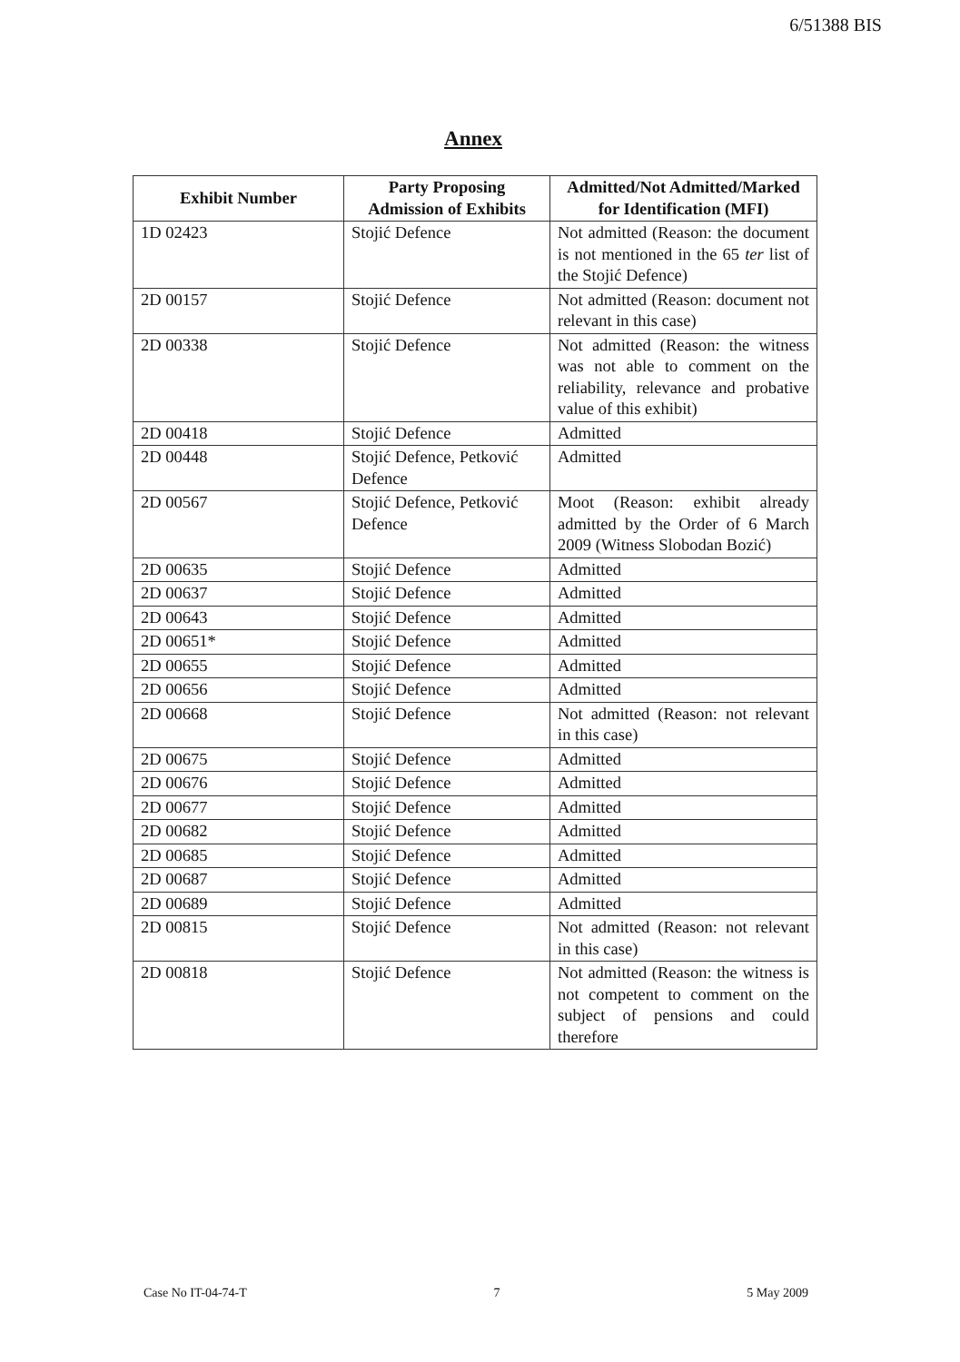6/51388 BIS
Annex
| Exhibit Number | Party Proposing Admission of Exhibits | Admitted/Not Admitted/Marked for Identification (MFI) |
| --- | --- | --- |
| 1D 02423 | Stojić Defence | Not admitted (Reason: the document is not mentioned in the 65 ter list of the Stojić Defence) |
| 2D 00157 | Stojić Defence | Not admitted (Reason: document not relevant in this case) |
| 2D 00338 | Stojić Defence | Not admitted (Reason: the witness was not able to comment on the reliability, relevance and probative value of this exhibit) |
| 2D 00418 | Stojić Defence | Admitted |
| 2D 00448 | Stojić Defence, Petković Defence | Admitted |
| 2D 00567 | Stojić Defence, Petković Defence | Moot (Reason: exhibit already admitted by the Order of 6 March 2009 (Witness Slobodan Bozić) |
| 2D 00635 | Stojić Defence | Admitted |
| 2D 00637 | Stojić Defence | Admitted |
| 2D 00643 | Stojić Defence | Admitted |
| 2D 00651* | Stojić Defence | Admitted |
| 2D 00655 | Stojić Defence | Admitted |
| 2D 00656 | Stojić Defence | Admitted |
| 2D 00668 | Stojić Defence | Not admitted (Reason: not relevant in this case) |
| 2D 00675 | Stojić Defence | Admitted |
| 2D 00676 | Stojić Defence | Admitted |
| 2D 00677 | Stojić Defence | Admitted |
| 2D 00682 | Stojić Defence | Admitted |
| 2D 00685 | Stojić Defence | Admitted |
| 2D 00687 | Stojić Defence | Admitted |
| 2D 00689 | Stojić Defence | Admitted |
| 2D 00815 | Stojić Defence | Not admitted (Reason: not relevant in this case) |
| 2D 00818 | Stojić Defence | Not admitted (Reason: the witness is not competent to comment on the subject of pensions and could therefore |
Case No IT-04-74-T 7 5 May 2009